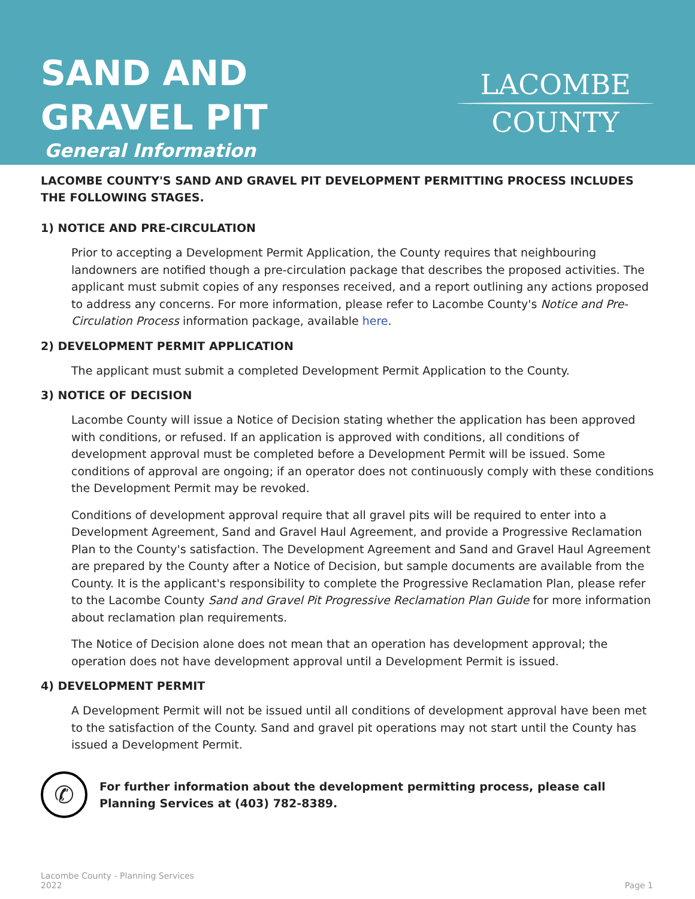SAND AND
GRAVEL PIT
General Information
LACOMBE
COUNTY
LACOMBE COUNTY'S SAND AND GRAVEL PIT DEVELOPMENT PERMITTING PROCESS INCLUDES THE FOLLOWING STAGES.
1) NOTICE AND PRE-CIRCULATION
Prior to accepting a Development Permit Application, the County requires that neighbouring landowners are notified though a pre-circulation package that describes the proposed activities. The applicant must submit copies of any responses received, and a report outlining any actions proposed to address any concerns. For more information, please refer to Lacombe County's Notice and Pre-Circulation Process information package, available here.
2) DEVELOPMENT PERMIT APPLICATION
The applicant must submit a completed Development Permit Application to the County.
3) NOTICE OF DECISION
Lacombe County will issue a Notice of Decision stating whether the application has been approved with conditions, or refused. If an application is approved with conditions, all conditions of development approval must be completed before a Development Permit will be issued. Some conditions of approval are ongoing; if an operator does not continuously comply with these conditions the Development Permit may be revoked.
Conditions of development approval require that all gravel pits will be required to enter into a Development Agreement, Sand and Gravel Haul Agreement, and provide a Progressive Reclamation Plan to the County's satisfaction. The Development Agreement and Sand and Gravel Haul Agreement are prepared by the County after a Notice of Decision, but sample documents are available from the County. It is the applicant's responsibility to complete the Progressive Reclamation Plan, please refer to the Lacombe County Sand and Gravel Pit Progressive Reclamation Plan Guide for more information about reclamation plan requirements.
The Notice of Decision alone does not mean that an operation has development approval; the operation does not have development approval until a Development Permit is issued.
4) DEVELOPMENT PERMIT
A Development Permit will not be issued until all conditions of development approval have been met to the satisfaction of the County. Sand and gravel pit operations may not start until the County has issued a Development Permit.
✆
For further information about the development permitting process, please call
Planning Services at (403) 782-8389.
Lacombe County - Planning Services
2022
Page 1